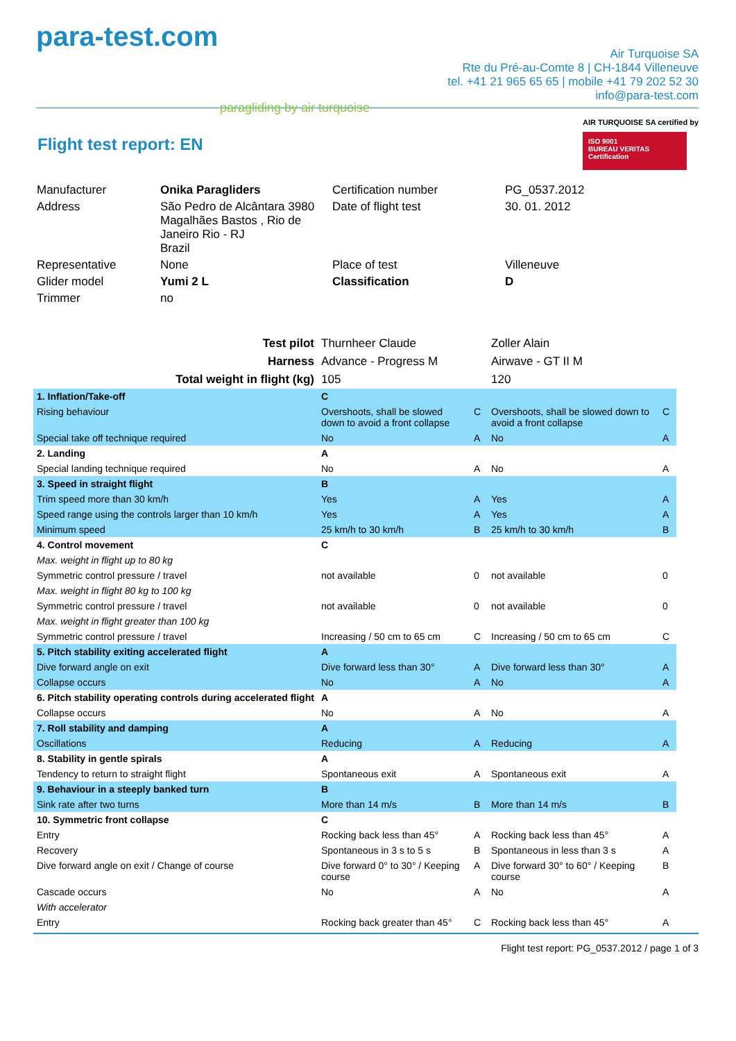para-test.com
paragliding by air turquoise
Air Turquoise SA
Rte du Pré-au-Comte 8 | CH-1844 Villeneuve
tel. +41 21 965 65 65 | mobile +41 79 202 52 30
info@para-test.com
AIR TURQUOISE SA certified by
ISO 9001
BUREAU VERITAS
Certification
Flight test report: EN
| Manufacturer | Onika Paragliders | Certification number | PG_0537.2012 |
| Address | São Pedro de Alcântara 3980 Magalhães Bastos , Rio de Janeiro Rio - RJ Brazil | Date of flight test | 30. 01. 2012 |
| Representative | None | Place of test | Villeneuve |
| Glider model | Yumi 2 L | Classification | D |
| Trimmer | no | | |
| Test pilot | Thurnheer Claude | | Zoller Alain | |
| Harness | Advance - Progress M | | Airwave - GT II M | |
| Total weight in flight (kg) | 105 | | 120 | |
| 1. Inflation/Take-off | C | | | |
| Rising behaviour | Overshoots, shall be slowed down to avoid a front collapse | C | Overshoots, shall be slowed down to avoid a front collapse | C |
| Special take off technique required | No | A | No | A |
| 2. Landing | A | | | |
| Special landing technique required | No | A | No | A |
| 3. Speed in straight flight | B | | | |
| Trim speed more than 30 km/h | Yes | A | Yes | A |
| Speed range using the controls larger than 10 km/h | Yes | A | Yes | A |
| Minimum speed | 25 km/h to 30 km/h | B | 25 km/h to 30 km/h | B |
| 4. Control movement | C | | | |
| Max. weight in flight up to 80 kg | | | | |
| Symmetric control pressure / travel | not available | 0 | not available | 0 |
| Max. weight in flight 80 kg to 100 kg | | | | |
| Symmetric control pressure / travel | not available | 0 | not available | 0 |
| Max. weight in flight greater than 100 kg | | | | |
| Symmetric control pressure / travel | Increasing / 50 cm to 65 cm | C | Increasing / 50 cm to 65 cm | C |
| 5. Pitch stability exiting accelerated flight | A | | | |
| Dive forward angle on exit | Dive forward less than 30° | A | Dive forward less than 30° | A |
| Collapse occurs | No | A | No | A |
| 6. Pitch stability operating controls during accelerated flight | A | | | |
| Collapse occurs | No | A | No | A |
| 7. Roll stability and damping | A | | | |
| Oscillations | Reducing | A | Reducing | A |
| 8. Stability in gentle spirals | A | | | |
| Tendency to return to straight flight | Spontaneous exit | A | Spontaneous exit | A |
| 9. Behaviour in a steeply banked turn | B | | | |
| Sink rate after two turns | More than 14 m/s | B | More than 14 m/s | B |
| 10. Symmetric front collapse | C | | | |
| Entry | Rocking back less than 45° | A | Rocking back less than 45° | A |
| Recovery | Spontaneous in 3 s to 5 s | B | Spontaneous in less than 3 s | A |
| Dive forward angle on exit / Change of course | Dive forward 0° to 30° / Keeping course | A | Dive forward 30° to 60° / Keeping course | B |
| Cascade occurs | No | A | No | A |
| With accelerator | | | | |
| Entry | Rocking back greater than 45° | C | Rocking back less than 45° | A |
Flight test report: PG_0537.2012 / page 1 of 3